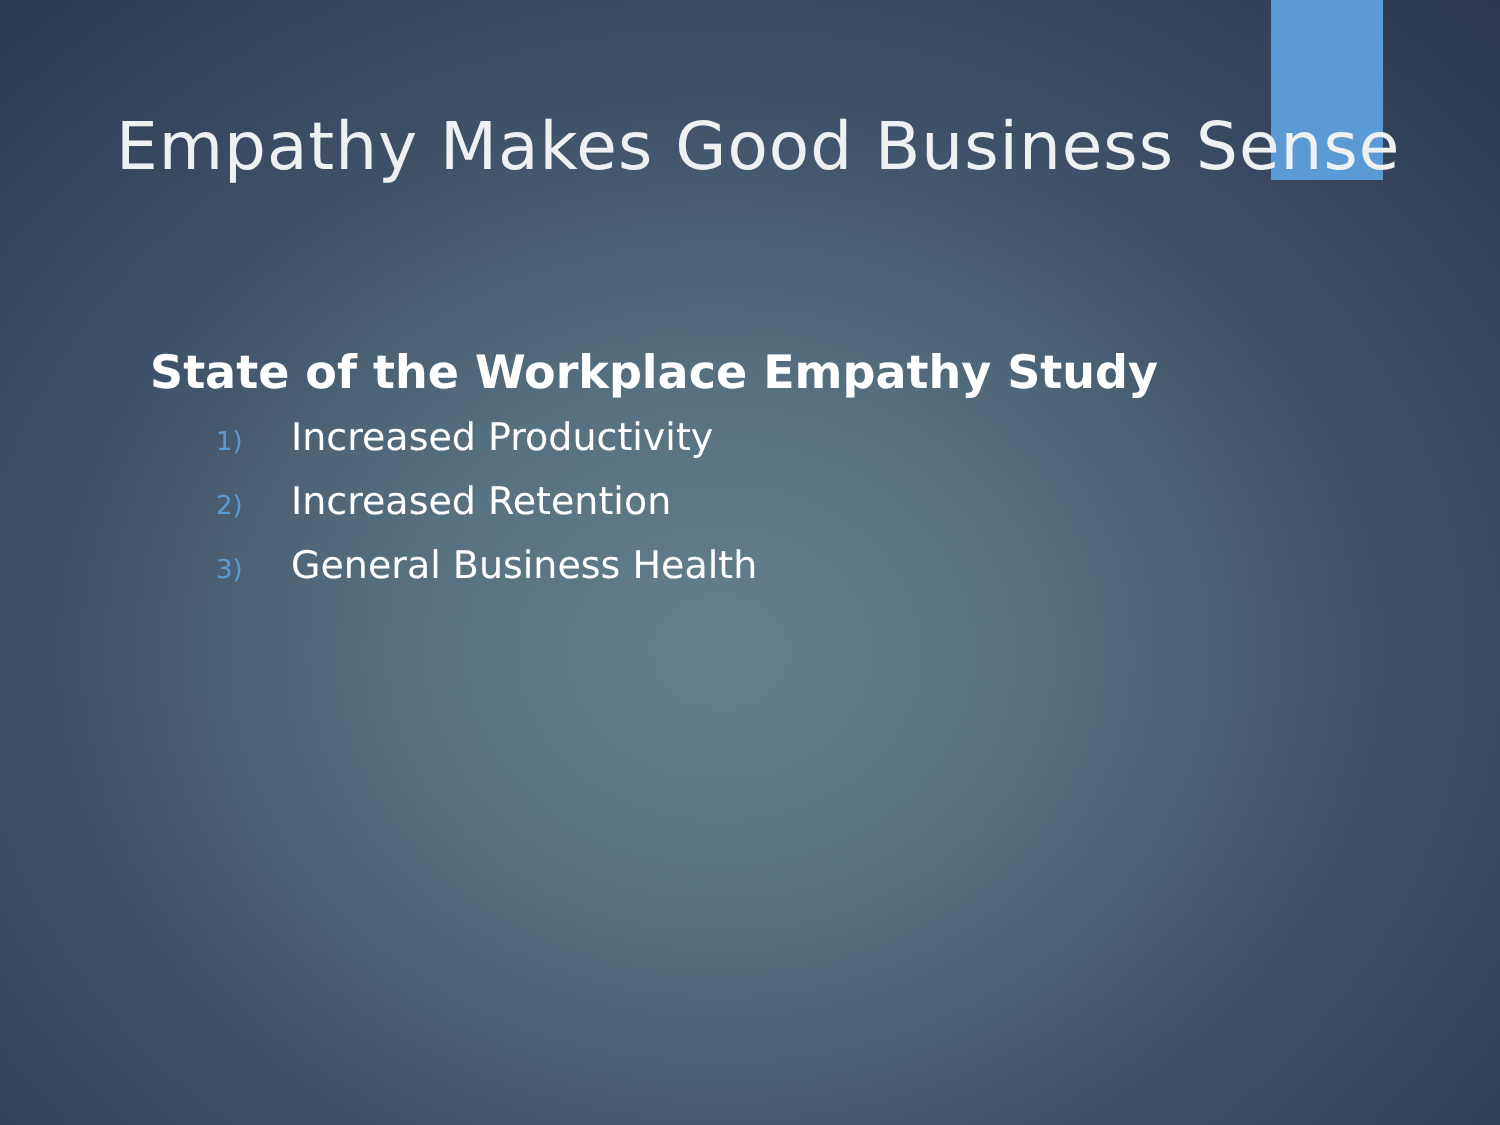Empathy Makes Good Business Sense
State of the Workplace Empathy Study
1) Increased Productivity
2) Increased Retention
3) General Business Health